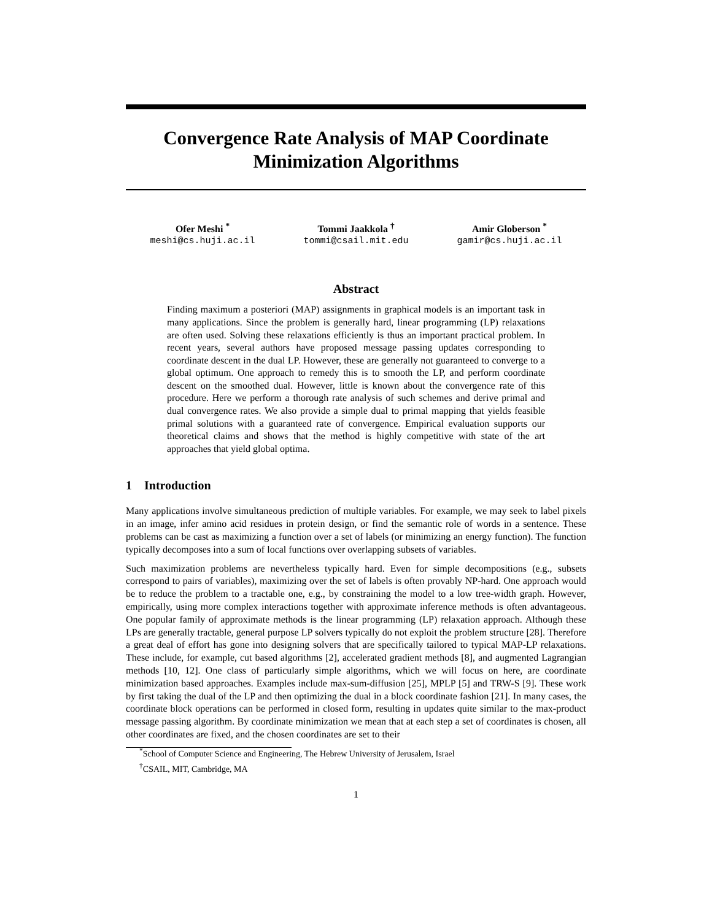Convergence Rate Analysis of MAP Coordinate
Minimization Algorithms
Ofer Meshi <sup>*</sup>
meshi@cs.huji.ac.il
Tommi Jaakkola <sup>†</sup>
tommi@csail.mit.edu
Amir Globerson <sup>*</sup>
gamir@cs.huji.ac.il
Abstract
Finding maximum a posteriori (MAP) assignments in graphical models is an important task in many applications. Since the problem is generally hard, linear programming (LP) relaxations are often used. Solving these relaxations efficiently is thus an important practical problem. In recent years, several authors have proposed message passing updates corresponding to coordinate descent in the dual LP. However, these are generally not guaranteed to converge to a global optimum. One approach to remedy this is to smooth the LP, and perform coordinate descent on the smoothed dual. However, little is known about the convergence rate of this procedure. Here we perform a thorough rate analysis of such schemes and derive primal and dual convergence rates. We also provide a simple dual to primal mapping that yields feasible primal solutions with a guaranteed rate of convergence. Empirical evaluation supports our theoretical claims and shows that the method is highly competitive with state of the art approaches that yield global optima.
1 Introduction
Many applications involve simultaneous prediction of multiple variables. For example, we may seek to label pixels in an image, infer amino acid residues in protein design, or find the semantic role of words in a sentence. These problems can be cast as maximizing a function over a set of labels (or minimizing an energy function). The function typically decomposes into a sum of local functions over overlapping subsets of variables.
Such maximization problems are nevertheless typically hard. Even for simple decompositions (e.g., subsets correspond to pairs of variables), maximizing over the set of labels is often provably NP-hard. One approach would be to reduce the problem to a tractable one, e.g., by constraining the model to a low tree-width graph. However, empirically, using more complex interactions together with approximate inference methods is often advantageous. One popular family of approximate methods is the linear programming (LP) relaxation approach. Although these LPs are generally tractable, general purpose LP solvers typically do not exploit the problem structure [28]. Therefore a great deal of effort has gone into designing solvers that are specifically tailored to typical MAP-LP relaxations. These include, for example, cut based algorithms [2], accelerated gradient methods [8], and augmented Lagrangian methods [10, 12]. One class of particularly simple algorithms, which we will focus on here, are coordinate minimization based approaches. Examples include max-sum-diffusion [25], MPLP [5] and TRW-S [9]. These work by first taking the dual of the LP and then optimizing the dual in a block coordinate fashion [21]. In many cases, the coordinate block operations can be performed in closed form, resulting in updates quite similar to the max-product message passing algorithm. By coordinate minimization we mean that at each step a set of coordinates is chosen, all other coordinates are fixed, and the chosen coordinates are set to their
<sup>*</sup> School of Computer Science and Engineering, The Hebrew University of Jerusalem, Israel
<sup>†</sup> CSAIL, MIT, Cambridge, MA
1